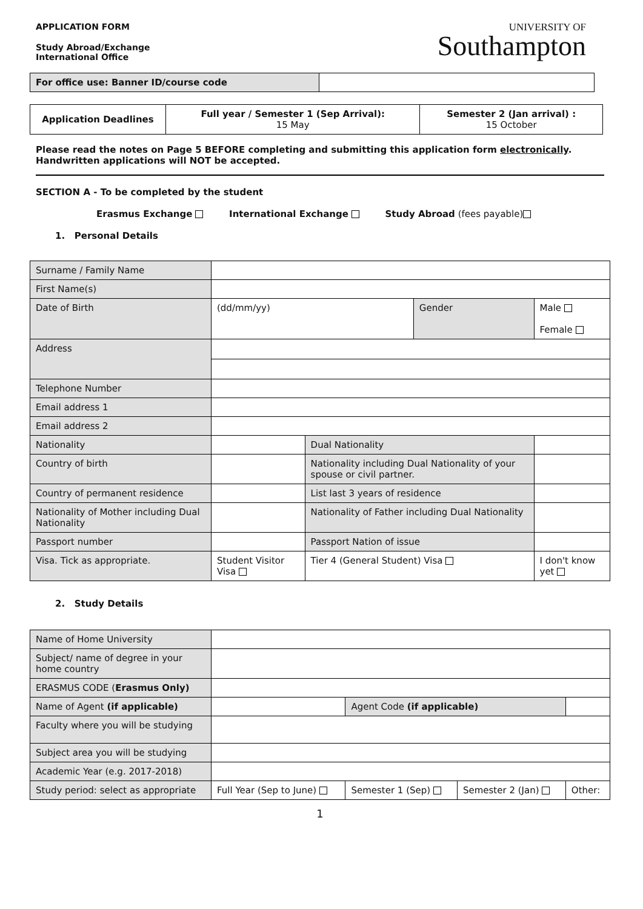APPLICATION FORM
Study Abroad/Exchange
International Office
UNIVERSITY OF
Southampton
| For office use: Banner ID/course code | |
| Application Deadlines | Full year / Semester 1 (Sep Arrival): 15 May | Semester 2 (Jan arrival) : 15 October |
Please read the notes on Page 5 BEFORE completing and submitting this application form electronically. Handwritten applications will NOT be accepted.
SECTION A - To be completed by the student
Erasmus Exchange International Exchange Study Abroad (fees payable)
1. Personal Details
| Surname / Family Name | | | | | |
| First Name(s) | | | | | |
| Date of Birth | (dd/mm/yy) | | Gender | | Male Female |
| Address | | | | | |
| Telephone Number | | | | | |
| Email address 1 | | | | | |
| Email address 2 | | | | | |
| Nationality | | Dual Nationality | | | |
| Country of birth | | Nationality including Dual Nationality of your spouse or civil partner. | | | |
| Country of permanent residence | | List last 3 years of residence | | | |
| Nationality of Mother including Dual Nationality | | Nationality of Father including Dual Nationality | | | |
| Passport number | | Passport Nation of issue | | | |
| Visa. Tick as appropriate. | Student Visitor Visa | Tier 4 (General Student) Visa | | | I don't know yet |
2. Study Details
| Name of Home University | | | | |
| Subject/ name of degree in your home country | | | | |
| ERASMUS CODE ( Erasmus Only) | | | | |
| Name of Agent (if applicable) | | Agent Code (if applicable) | | |
| Faculty where you will be studying | | | | |
| Subject area you will be studying | | | | |
| Academic Year (e.g. 2017-2018) | | | | |
| Study period: select as appropriate | Full Year (Sep to June) | Semester 1 (Sep) | Semester 2 (Jan) | Other: |
1